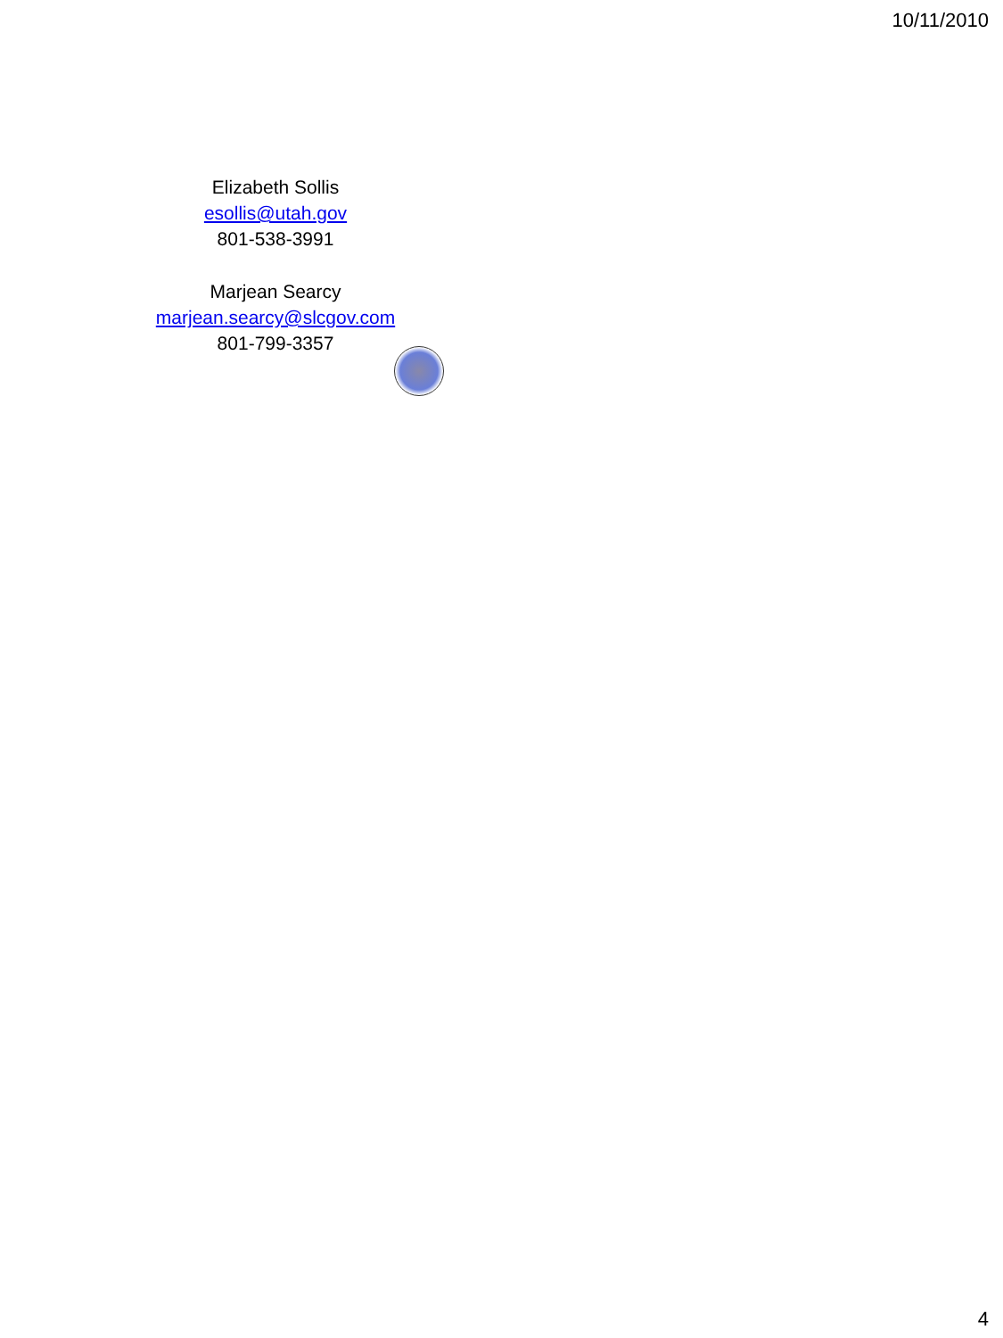10/11/2010
Elizabeth Sollis
esollis@utah.gov
801-538-3991
Marjean Searcy
marjean.searcy@slcgov.com
801-799-3357
4